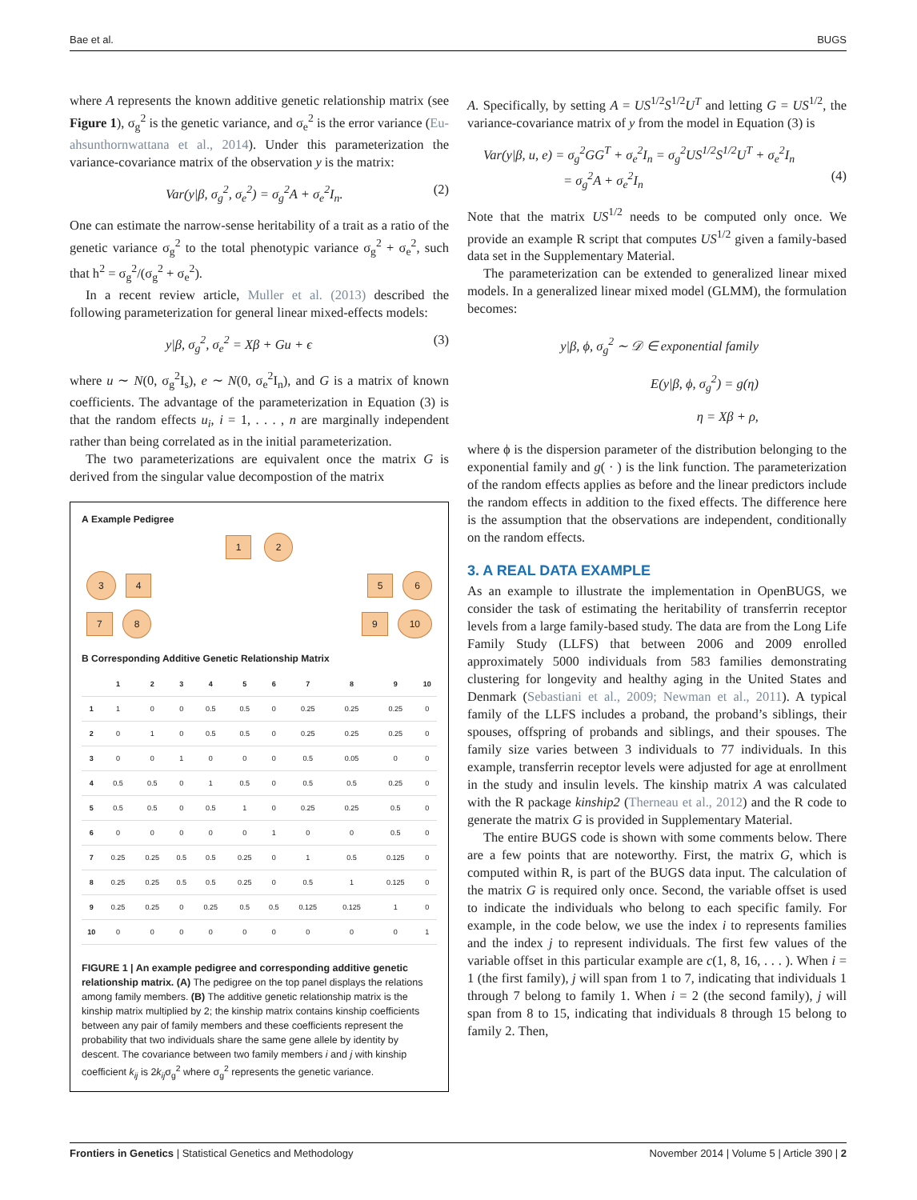Bae et al. BUGS
where A represents the known additive genetic relationship matrix (see Figure 1), σ<sub>g</sub><sup>2</sup> is the genetic variance, and σ<sub>e</sub><sup>2</sup> is the error variance (Eu-ahsunthornwattana et al., 2014). Under this parameterization the variance-covariance matrix of the observation y is the matrix:
Var(y|β, σ<sub>g</sub><sup>2</sup>, σ<sub>e</sub><sup>2</sup>) = σ<sub>g</sub><sup>2</sup>A + σ<sub>e</sub><sup>2</sup>I<sub>n</sub>. (2)
One can estimate the narrow-sense heritability of a trait as a ratio of the genetic variance σ<sub>g</sub><sup>2</sup> to the total phenotypic variance σ<sub>g</sub><sup>2</sup> + σ<sub>e</sub><sup>2</sup>, such that h<sup>2</sup> = σ<sub>g</sub><sup>2</sup>/(σ<sub>g</sub><sup>2</sup> + σ<sub>e</sub><sup>2</sup>).
In a recent review article, Muller et al. (2013) described the following parameterization for general linear mixed-effects models:
y|β, σ<sub>g</sub><sup>2</sup>, σ<sub>e</sub><sup>2</sup> = Xβ + Gu + ϵ (3)
where u ∼ N(0, σ<sub>g</sub><sup>2</sup>I<sub>s</sub>), e ∼ N(0, σ<sub>e</sub><sup>2</sup>I<sub>n</sub>), and G is a matrix of known coefficients. The advantage of the parameterization in Equation (3) is that the random effects u<sub>i</sub>, i = 1, . . . , n are marginally independent rather than being correlated as in the initial parameterization.
The two parameterizations are equivalent once the matrix G is derived from the singular value decompostion of the matrix
A Example Pedigree
1 2
3 4 5 6
7 8 9 10
B Corresponding Additive Genetic Relationship Matrix
| | 1 | 2 | 3 | 4 | 5 | 6 | 7 | 8 | 9 | 10 |
| --- | --- | --- | --- | --- | --- | --- | --- | --- | --- | --- |
| 1 | 1 | 0 | 0 | 0.5 | 0.5 | 0 | 0.25 | 0.25 | 0.25 | 0 |
| 2 | 0 | 1 | 0 | 0.5 | 0.5 | 0 | 0.25 | 0.25 | 0.25 | 0 |
| 3 | 0 | 0 | 1 | 0 | 0 | 0 | 0.5 | 0.05 | 0 | 0 |
| 4 | 0.5 | 0.5 | 0 | 1 | 0.5 | 0 | 0.5 | 0.5 | 0.25 | 0 |
| 5 | 0.5 | 0.5 | 0 | 0.5 | 1 | 0 | 0.25 | 0.25 | 0.5 | 0 |
| 6 | 0 | 0 | 0 | 0 | 0 | 1 | 0 | 0 | 0.5 | 0 |
| 7 | 0.25 | 0.25 | 0.5 | 0.5 | 0.25 | 0 | 1 | 0.5 | 0.125 | 0 |
| 8 | 0.25 | 0.25 | 0.5 | 0.5 | 0.25 | 0 | 0.5 | 1 | 0.125 | 0 |
| 9 | 0.25 | 0.25 | 0 | 0.25 | 0.5 | 0.5 | 0.125 | 0.125 | 1 | 0 |
| 10 | 0 | 0 | 0 | 0 | 0 | 0 | 0 | 0 | 0 | 1 |
FIGURE 1 | An example pedigree and corresponding additive genetic relationship matrix. (A) The pedigree on the top panel displays the relations among family members. (B) The additive genetic relationship matrix is the kinship matrix multiplied by 2; the kinship matrix contains kinship coefficients between any pair of family members and these coefficients represent the probability that two individuals share the same gene allele by identity by descent. The covariance between two family members i and j with kinship coefficient k<sub>ij</sub> is 2k<sub>ij</sub>σ<sub>g</sub><sup>2</sup> where σ<sub>g</sub><sup>2</sup> represents the genetic variance.
A. Specifically, by setting A = US<sup>1/2</sup>S<sup>1/2</sup>U<sup>T</sup> and letting G = US<sup>1/2</sup>, the variance-covariance matrix of y from the model in Equation (3) is
Var(y|β, u, e) = σ<sub>g</sub><sup>2</sup>GG<sup>T</sup> + σ<sub>e</sub><sup>2</sup>I<sub>n</sub> = σ<sub>g</sub><sup>2</sup>US<sup>1/2</sup>S<sup>1/2</sup>U<sup>T</sup> + σ<sub>e</sub><sup>2</sup>I<sub>n</sub>
= σ<sub>g</sub><sup>2</sup>A + σ<sub>e</sub><sup>2</sup>I<sub>n</sub> (4)
Note that the matrix US<sup>1/2</sup> needs to be computed only once. We provide an example R script that computes US<sup>1/2</sup> given a family-based data set in the Supplementary Material.
The parameterization can be extended to generalized linear mixed models. In a generalized linear mixed model (GLMM), the formulation becomes:
y|β, ϕ, σ<sub>g</sub><sup>2</sup> ∼ 𝒟 ∈ exponential family
E(y|β, ϕ, σ<sub>g</sub><sup>2</sup>) = g(η)
η = Xβ + ρ,
where ϕ is the dispersion parameter of the distribution belonging to the exponential family and g( · ) is the link function. The parameterization of the random effects applies as before and the linear predictors include the random effects in addition to the fixed effects. The difference here is the assumption that the observations are independent, conditionally on the random effects.
3. A REAL DATA EXAMPLE
As an example to illustrate the implementation in OpenBUGS, we consider the task of estimating the heritability of transferrin receptor levels from a large family-based study. The data are from the Long Life Family Study (LLFS) that between 2006 and 2009 enrolled approximately 5000 individuals from 583 families demonstrating clustering for longevity and healthy aging in the United States and Denmark (Sebastiani et al., 2009; Newman et al., 2011). A typical family of the LLFS includes a proband, the proband’s siblings, their spouses, offspring of probands and siblings, and their spouses. The family size varies between 3 individuals to 77 individuals. In this example, transferrin receptor levels were adjusted for age at enrollment in the study and insulin levels. The kinship matrix A was calculated with the R package kinship2 (Therneau et al., 2012) and the R code to generate the matrix G is provided in Supplementary Material.
The entire BUGS code is shown with some comments below. There are a few points that are noteworthy. First, the matrix G, which is computed within R, is part of the BUGS data input. The calculation of the matrix G is required only once. Second, the variable offset is used to indicate the individuals who belong to each specific family. For example, in the code below, we use the index i to represents families and the index j to represent individuals. The first few values of the variable offset in this particular example are c(1, 8, 16, . . . ). When i = 1 (the first family), j will span from 1 to 7, indicating that individuals 1 through 7 belong to family 1. When i = 2 (the second family), j will span from 8 to 15, indicating that individuals 8 through 15 belong to family 2. Then,
Frontiers in Genetics | Statistical Genetics and Methodology November 2014 | Volume 5 | Article 390 | 2